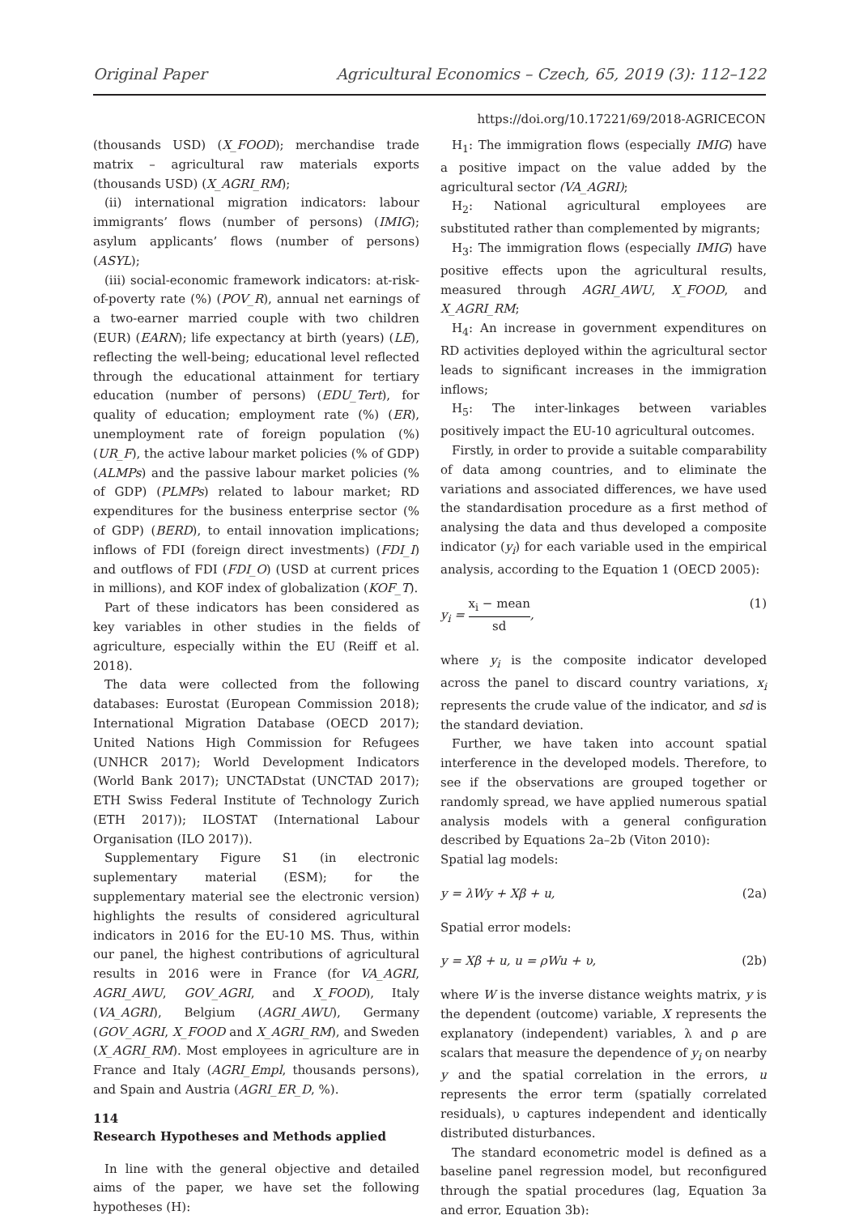Original Paper Agricultural Economics – Czech, 65, 2019 (3): 112–122
https://doi.org/10.17221/69/2018-AGRICECON
(thousands USD) (X_FOOD); merchandise trade matrix – agricultural raw materials exports (thousands USD) (X_AGRI_RM);
(ii) international migration indicators: labour immigrants’ flows (number of persons) (IMIG); asylum applicants’ flows (number of persons) (ASYL);
(iii) social-economic framework indicators: at-risk-of-poverty rate (%) (POV_R), annual net earnings of a two-earner married couple with two children (EUR) (EARN); life expectancy at birth (years) (LE), reflecting the well-being; educational level reflected through the educational attainment for tertiary education (number of persons) (EDU_Tert), for quality of education; employment rate (%) (ER), unemployment rate of foreign population (%) (UR_F), the active labour market policies (% of GDP) (ALMPs) and the passive labour market policies (% of GDP) (PLMPs) related to labour market; RD expenditures for the business enterprise sector (% of GDP) (BERD), to entail innovation implications; inflows of FDI (foreign direct investments) (FDI_I) and outflows of FDI (FDI_O) (USD at current prices in millions), and KOF index of globalization (KOF_T).
Part of these indicators has been considered as key variables in other studies in the fields of agriculture, especially within the EU (Reiff et al. 2018).
The data were collected from the following databases: Eurostat (European Commission 2018); International Migration Database (OECD 2017); United Nations High Commission for Refugees (UNHCR 2017); World Development Indicators (World Bank 2017); UNCTADstat (UNCTAD 2017); ETH Swiss Federal Institute of Technology Zurich (ETH 2017)); ILOSTAT (International Labour Organisation (ILO 2017)).
Supplementary Figure S1 (in electronic suplementary material (ESM); for the supplementary material see the electronic version) highlights the results of considered agricultural indicators in 2016 for the EU-10 MS. Thus, within our panel, the highest contributions of agricultural results in 2016 were in France (for VA_AGRI, AGRI_AWU, GOV_AGRI, and X_FOOD), Italy (VA_AGRI), Belgium (AGRI_AWU), Germany (GOV_AGRI, X_FOOD and X_AGRI_RM), and Sweden (X_AGRI_RM). Most employees in agriculture are in France and Italy (AGRI_Empl, thousands persons), and Spain and Austria (AGRI_ER_D, %).
Research Hypotheses and Methods applied
In line with the general objective and detailed aims of the paper, we have set the following hypotheses (H):
H<sub>1</sub>: The immigration flows (especially IMIG) have a positive impact on the value added by the agricultural sector (VA_AGRI);
H<sub>2</sub>: National agricultural employees are substituted rather than complemented by migrants;
H<sub>3</sub>: The immigration flows (especially IMIG) have positive effects upon the agricultural results, measured through AGRI_AWU, X_FOOD, and X_AGRI_RM;
H<sub>4</sub>: An increase in government expenditures on RD activities deployed within the agricultural sector leads to significant increases in the immigration inflows;
H<sub>5</sub>: The inter-linkages between variables positively impact the EU-10 agricultural outcomes.
Firstly, in order to provide a suitable comparability of data among countries, and to eliminate the variations and associated differences, we have used the standardisation procedure as a first method of analysing the data and thus developed a composite indicator (y<sub>i</sub>) for each variable used in the empirical analysis, according to the Equation 1 (OECD 2005):
y<sub>i</sub> =
x<sub>i</sub> − mean
sd
, (1)
where y<sub>i</sub> is the composite indicator developed across the panel to discard country variations, x<sub>i</sub> represents the crude value of the indicator, and sd is the standard deviation.
Further, we have taken into account spatial interference in the developed models. Therefore, to see if the observations are grouped together or randomly spread, we have applied numerous spatial analysis models with a general configuration described by Equations 2a–2b (Viton 2010):
Spatial lag models:
y = λWy + Xβ + u, (2a)
Spatial error models:
y = Xβ + u, u = ρWu + υ, (2b)
where W is the inverse distance weights matrix, y is the dependent (outcome) variable, X represents the explanatory (independent) variables, λ and ρ are scalars that measure the dependence of y<sub>i</sub> on nearby y and the spatial correlation in the errors, u represents the error term (spatially correlated residuals), υ captures independent and identically distributed disturbances.
The standard econometric model is defined as a baseline panel regression model, but reconfigured through the spatial procedures (lag, Equation 3a and error, Equation 3b):
114